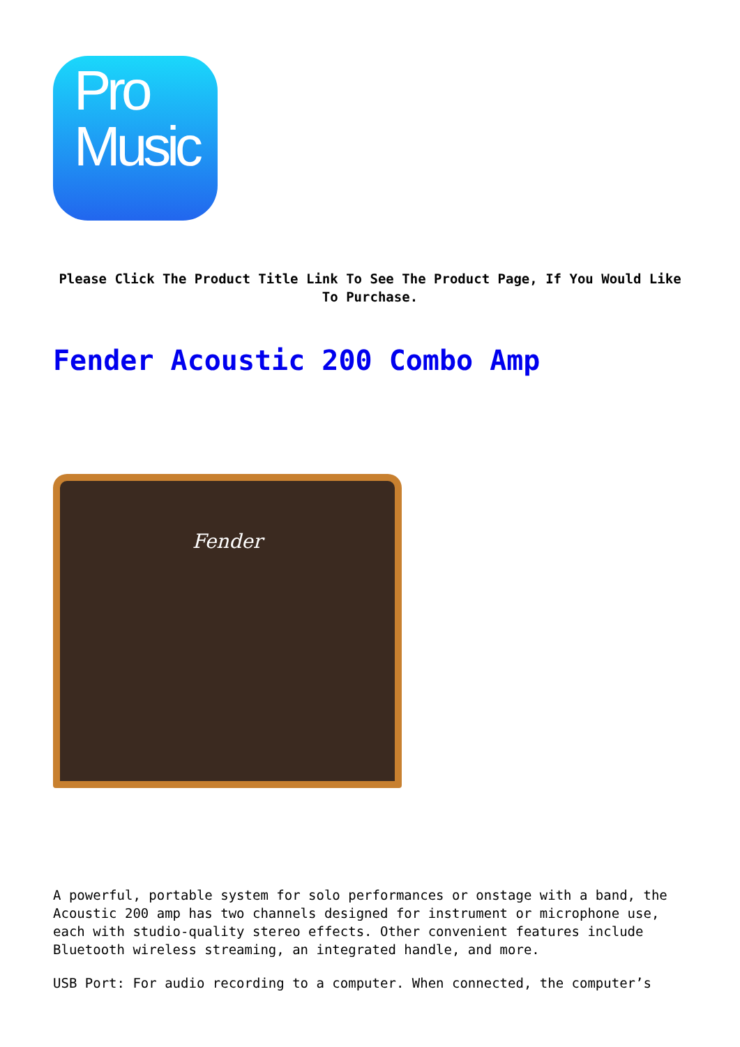Pro
Music
Please Click The Product Title Link To See The Product Page, If You Would Like To Purchase.
Fender Acoustic 200 Combo Amp
Fender
A powerful, portable system for solo performances or onstage with a band, the Acoustic 200 amp has two channels designed for instrument or microphone use, each with studio-quality stereo effects. Other convenient features include Bluetooth wireless streaming, an integrated handle, and more.
USB Port: For audio recording to a computer. When connected, the computer’s